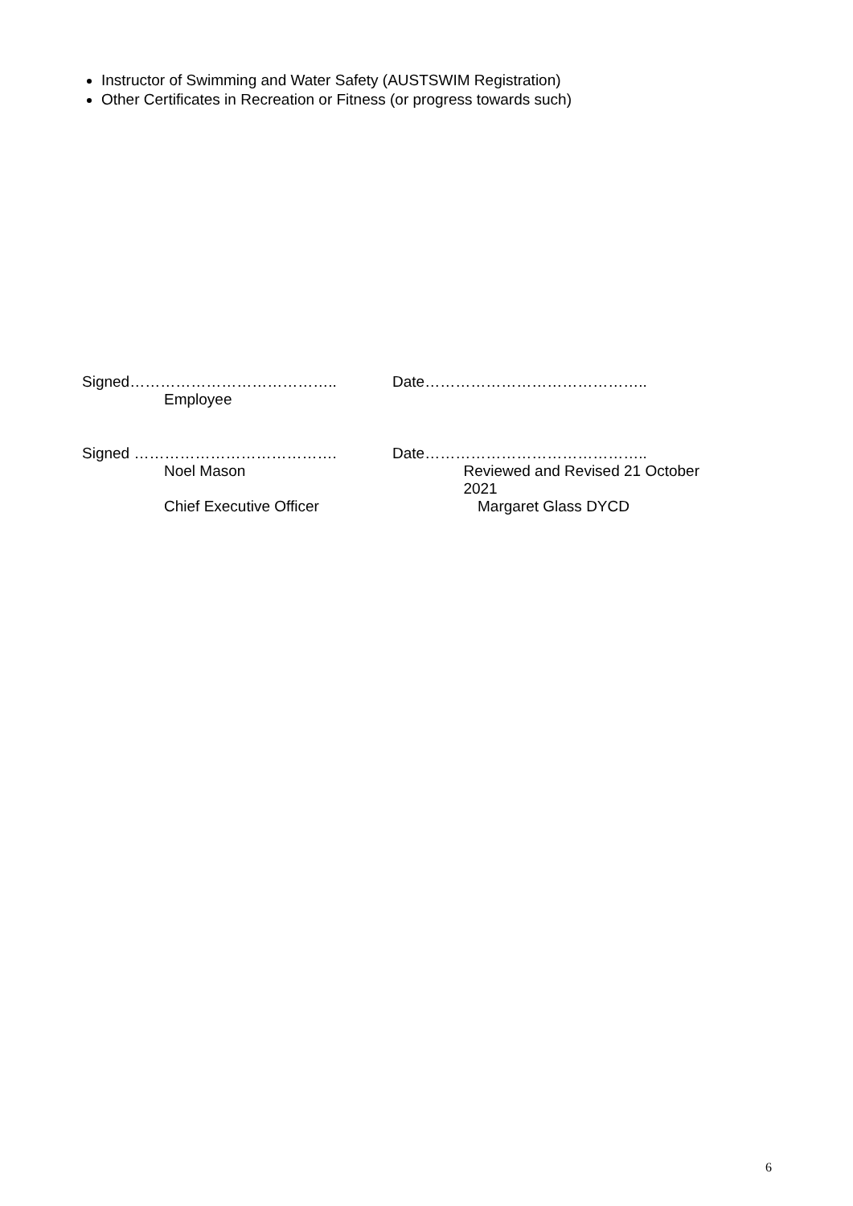Instructor of Swimming and Water Safety (AUSTSWIM Registration)
Other Certificates in Recreation or Fitness (or progress towards such)
Signed………………………………….. Date……………………………………..
Employee
Signed …………………………………. Date……………………………………..
Noel Mason Reviewed and Revised 21 October 2021
Chief Executive Officer Margaret Glass DYCD
6